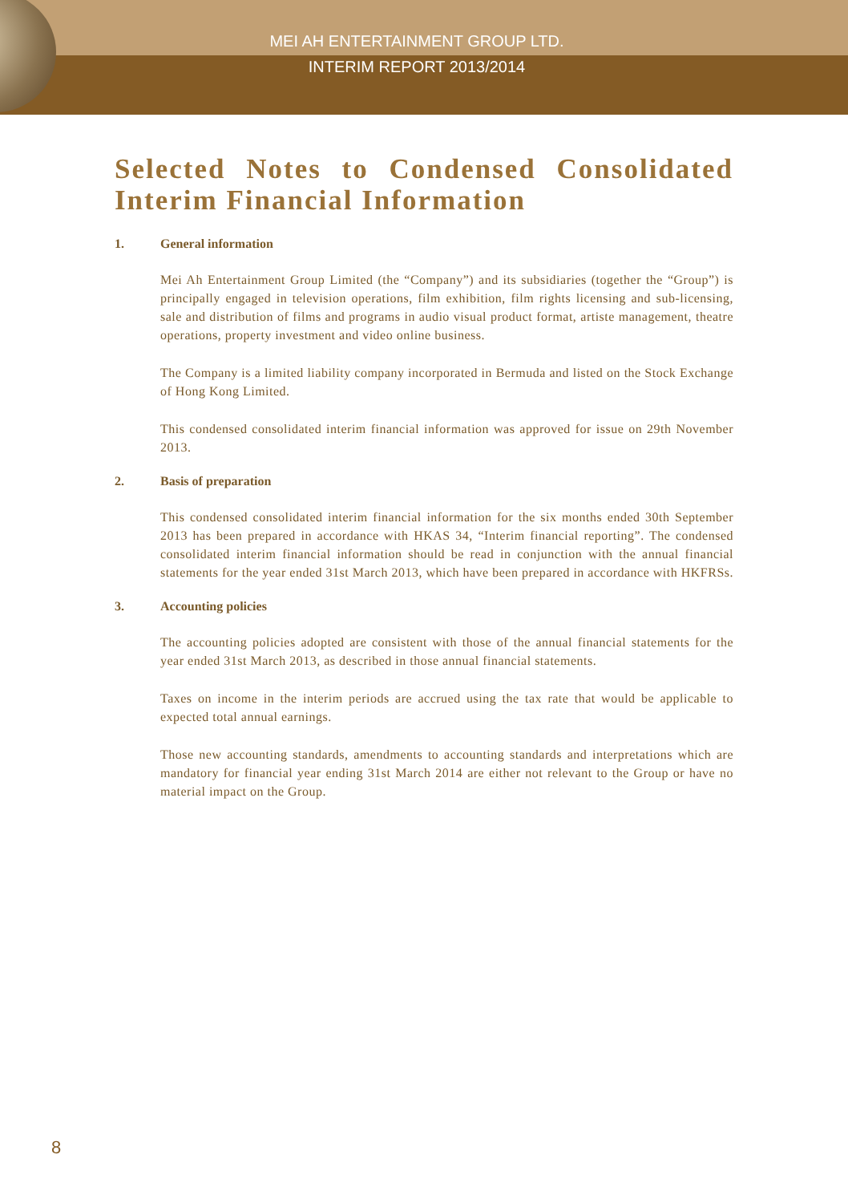MEI AH ENTERTAINMENT GROUP LTD.
INTERIM REPORT 2013/2014
Selected Notes to Condensed Consolidated Interim Financial Information
1. General information
Mei Ah Entertainment Group Limited (the “Company”) and its subsidiaries (together the “Group”) is principally engaged in television operations, film exhibition, film rights licensing and sub-licensing, sale and distribution of films and programs in audio visual product format, artiste management, theatre operations, property investment and video online business.
The Company is a limited liability company incorporated in Bermuda and listed on the Stock Exchange of Hong Kong Limited.
This condensed consolidated interim financial information was approved for issue on 29th November 2013.
2. Basis of preparation
This condensed consolidated interim financial information for the six months ended 30th September 2013 has been prepared in accordance with HKAS 34, “Interim financial reporting”. The condensed consolidated interim financial information should be read in conjunction with the annual financial statements for the year ended 31st March 2013, which have been prepared in accordance with HKFRSs.
3. Accounting policies
The accounting policies adopted are consistent with those of the annual financial statements for the year ended 31st March 2013, as described in those annual financial statements.
Taxes on income in the interim periods are accrued using the tax rate that would be applicable to expected total annual earnings.
Those new accounting standards, amendments to accounting standards and interpretations which are mandatory for financial year ending 31st March 2014 are either not relevant to the Group or have no material impact on the Group.
8